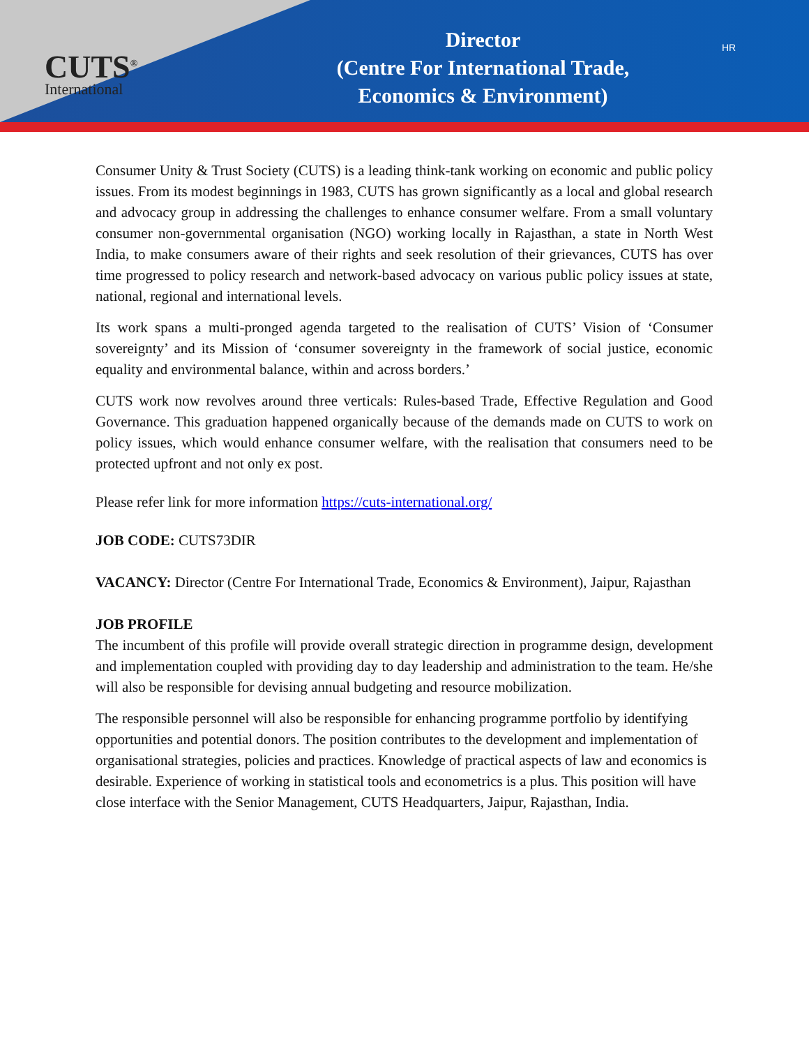CUTS<sup>®</sup>
International
Director
(Centre For International Trade,
Economics & Environment)
HR
Consumer Unity & Trust Society (CUTS) is a leading think-tank working on economic and public policy issues. From its modest beginnings in 1983, CUTS has grown significantly as a local and global research and advocacy group in addressing the challenges to enhance consumer welfare. From a small voluntary consumer non-governmental organisation (NGO) working locally in Rajasthan, a state in North West India, to make consumers aware of their rights and seek resolution of their grievances, CUTS has over time progressed to policy research and network-based advocacy on various public policy issues at state, national, regional and international levels.
Its work spans a multi-pronged agenda targeted to the realisation of CUTS’ Vision of ‘Consumer sovereignty’ and its Mission of ‘consumer sovereignty in the framework of social justice, economic equality and environmental balance, within and across borders.’
CUTS work now revolves around three verticals: Rules-based Trade, Effective Regulation and Good Governance. This graduation happened organically because of the demands made on CUTS to work on policy issues, which would enhance consumer welfare, with the realisation that consumers need to be protected upfront and not only ex post.
Please refer link for more information https://cuts-international.org/
JOB CODE: CUTS73DIR
VACANCY: Director (Centre For International Trade, Economics & Environment), Jaipur, Rajasthan
JOB PROFILE
The incumbent of this profile will provide overall strategic direction in programme design, development and implementation coupled with providing day to day leadership and administration to the team. He/she will also be responsible for devising annual budgeting and resource mobilization.
The responsible personnel will also be responsible for enhancing programme portfolio by identifying opportunities and potential donors. The position contributes to the development and implementation of organisational strategies, policies and practices. Knowledge of practical aspects of law and economics is desirable. Experience of working in statistical tools and econometrics is a plus. This position will have close interface with the Senior Management, CUTS Headquarters, Jaipur, Rajasthan, India.